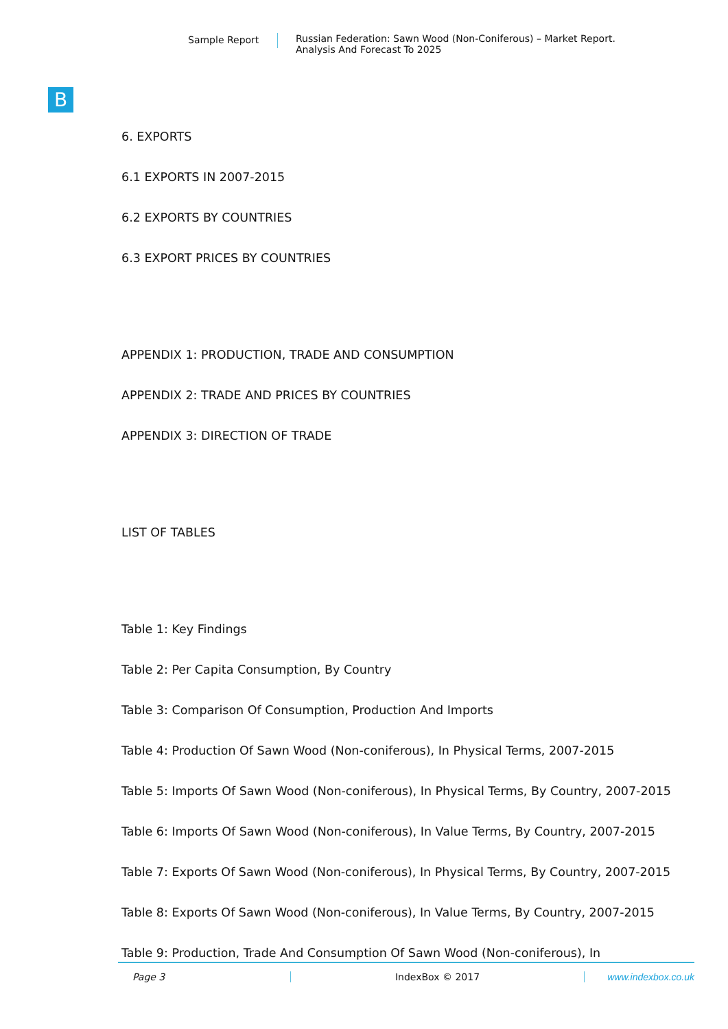Sample Report Russian Federation: Sawn Wood (Non-Coniferous) – Market Report.
Analysis And Forecast To 2025
B
6. EXPORTS
6.1 EXPORTS IN 2007-2015
6.2 EXPORTS BY COUNTRIES
6.3 EXPORT PRICES BY COUNTRIES
APPENDIX 1: PRODUCTION, TRADE AND CONSUMPTION
APPENDIX 2: TRADE AND PRICES BY COUNTRIES
APPENDIX 3: DIRECTION OF TRADE
LIST OF TABLES
Table 1: Key Findings
Table 2: Per Capita Consumption, By Country
Table 3: Comparison Of Consumption, Production And Imports
Table 4: Production Of Sawn Wood (Non-coniferous), In Physical Terms, 2007-2015
Table 5: Imports Of Sawn Wood (Non-coniferous), In Physical Terms, By Country, 2007-2015
Table 6: Imports Of Sawn Wood (Non-coniferous), In Value Terms, By Country, 2007-2015
Table 7: Exports Of Sawn Wood (Non-coniferous), In Physical Terms, By Country, 2007-2015
Table 8: Exports Of Sawn Wood (Non-coniferous), In Value Terms, By Country, 2007-2015
Table 9: Production, Trade And Consumption Of Sawn Wood (Non-coniferous), In
Page 3 IndexBox © 2017 www.indexbox.co.uk